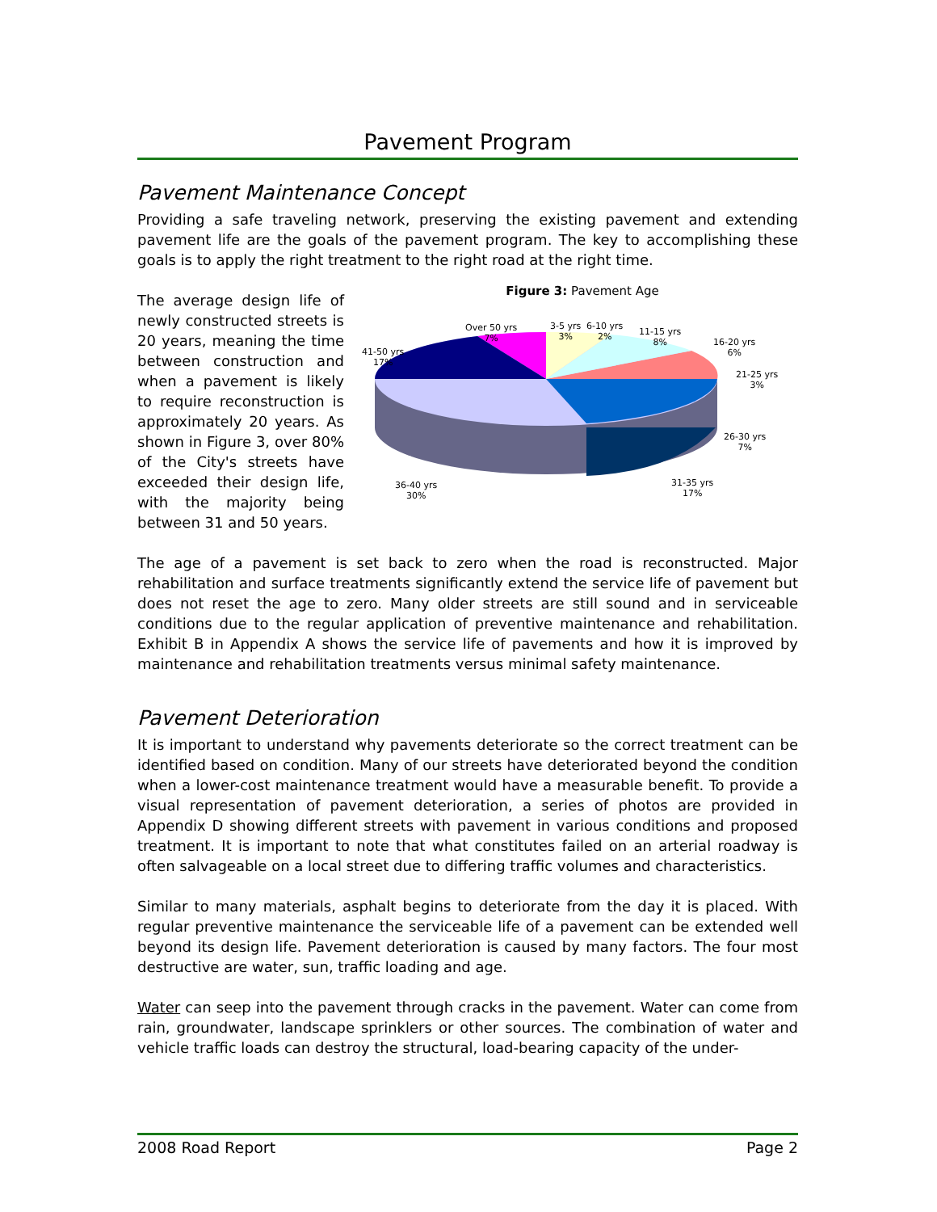Pavement Program
Pavement Maintenance Concept
Providing a safe traveling network, preserving the existing pavement and extending pavement life are the goals of the pavement program. The key to accomplishing these goals is to apply the right treatment to the right road at the right time.
The average design life of newly constructed streets is 20 years, meaning the time between construction and when a pavement is likely to require reconstruction is approximately 20 years. As shown in Figure 3, over 80% of the City's streets have exceeded their design life, with the majority being between 31 and 50 years.
Figure 3: Pavement Age
Over 50 yrs
7%
3-5 yrs
3%
6-10 yrs
2%
11-15 yrs
8%
16-20 yrs
6%
21-25 yrs
3%
26-30 yrs
7%
31-35 yrs
17%
36-40 yrs
30%
41-50 yrs
17%
The age of a pavement is set back to zero when the road is reconstructed. Major rehabilitation and surface treatments significantly extend the service life of pavement but does not reset the age to zero. Many older streets are still sound and in serviceable conditions due to the regular application of preventive maintenance and rehabilitation. Exhibit B in Appendix A shows the service life of pavements and how it is improved by maintenance and rehabilitation treatments versus minimal safety maintenance.
Pavement Deterioration
It is important to understand why pavements deteriorate so the correct treatment can be identified based on condition. Many of our streets have deteriorated beyond the condition when a lower-cost maintenance treatment would have a measurable benefit. To provide a visual representation of pavement deterioration, a series of photos are provided in Appendix D showing different streets with pavement in various conditions and proposed treatment. It is important to note that what constitutes failed on an arterial roadway is often salvageable on a local street due to differing traffic volumes and characteristics.
Similar to many materials, asphalt begins to deteriorate from the day it is placed. With regular preventive maintenance the serviceable life of a pavement can be extended well beyond its design life. Pavement deterioration is caused by many factors. The four most destructive are water, sun, traffic loading and age.
Water can seep into the pavement through cracks in the pavement. Water can come from rain, groundwater, landscape sprinklers or other sources. The combination of water and vehicle traffic loads can destroy the structural, load-bearing capacity of the under-
2008 Road Report Page 2